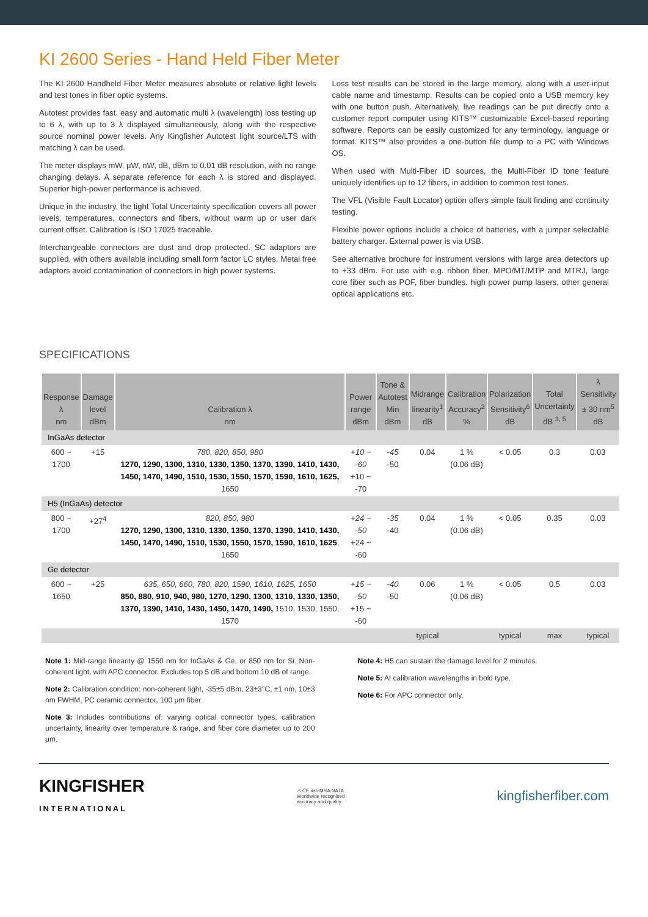KI 2600 Series - Hand Held Fiber Meter
The KI 2600 Handheld Fiber Meter measures absolute or relative light levels and test tones in fiber optic systems.
Autotest provides fast, easy and automatic multi λ (wavelength) loss testing up to 6 λ, with up to 3 λ displayed simultaneously, along with the respective source nominal power levels. Any Kingfisher Autotest light source/LTS with matching λ can be used.
The meter displays mW, μW, nW, dB, dBm to 0.01 dB resolution, with no range changing delays. A separate reference for each λ is stored and displayed. Superior high-power performance is achieved.
Unique in the industry, the tight Total Uncertainty specification covers all power levels, temperatures, connectors and fibers, without warm up or user dark current offset. Calibration is ISO 17025 traceable.
Interchangeable connectors are dust and drop protected. SC adaptors are supplied, with others available including small form factor LC styles. Metal free adaptors avoid contamination of connectors in high power systems.
Loss test results can be stored in the large memory, along with a user-input cable name and timestamp. Results can be copied onto a USB memory key with one button push. Alternatively, live readings can be put directly onto a customer report computer using KITS™ customizable Excel-based reporting software. Reports can be easily customized for any terminology, language or format. KITS™ also provides a one-button file dump to a PC with Windows OS.
When used with Multi-Fiber ID sources, the Multi-Fiber ID tone feature uniquely identifies up to 12 fibers, in addition to common test tones.
The VFL (Visible Fault Locator) option offers simple fault finding and continuity testing.
Flexible power options include a choice of batteries, with a jumper selectable battery charger. External power is via USB.
See alternative brochure for instrument versions with large area detectors up to +33 dBm. For use with e.g. ribbon fiber, MPO/MT/MTP and MTRJ, large core fiber such as POF, fiber bundles, high power pump lasers, other general optical applications etc.
SPECIFICATIONS
| Response λ nm | Damage level dBm | Calibration λ nm | Power range dBm | Tone & Autotest Min dBm | Midrange linearity<sup>1</sup> dB | Calibration Accuracy<sup>2</sup> % | Polarization Sensitivity<sup>6</sup> dB | Total Uncertainty dB <sup>3, 5</sup> | λ Sensitivity ± 30 nm<sup>5</sup> dB |
| --- | --- | --- | --- | --- | --- | --- | --- | --- | --- |
| InGaAs detector | | | | | | | | | |
| 600 ~ 1700 | +15 | 780, 820, 850, 980 1270, 1290, 1300, 1310, 1330, 1350, 1370, 1390, 1410, 1430, 1450, 1470, 1490, 1510, 1530, 1550, 1570, 1590, 1610, 1625, 1650 | +10 ~ -60 +10 ~ -70 | -45 -50 | 0.04 | 1 % (0.06 dB) | < 0.05 | 0.3 | 0.03 |
| H5 (InGaAs) detector | | | | | | | | | |
| 800 ~ 1700 | +27<sup>4</sup> | 820, 850, 980 1270, 1290, 1300, 1310, 1330, 1350, 1370, 1390, 1410, 1430, 1450, 1470, 1490, 1510, 1530, 1550, 1570, 1590, 1610, 1625 , 1650 | +24 ~ -50 +24 ~ -60 | -35 -40 | 0.04 | 1 % (0.06 dB) | < 0.05 | 0.35 | 0.03 |
| Ge detector | | | | | | | | | |
| 600 ~ 1650 | +25 | 635, 650, 660, 780, 820, 1590, 1610, 1625, 1650 850, 880, 910, 940, 980, 1270, 1290, 1300, 1310, 1330, 1350, 1370, 1390, 1410, 1430, 1450, 1470, 1490, 1510, 1530, 1550, 1570 | +15 ~ -50 +15 ~ -60 | -40 -50 | 0.06 | 1 % (0.06 dB) | < 0.05 | 0.5 | 0.03 |
| | | | | | typical | | typical | max | typical |
Note 1: Mid-range linearity @ 1550 nm for InGaAs & Ge, or 850 nm for Si. Non-coherent light, with APC connector. Excludes top 5 dB and bottom 10 dB of range.
Note 2: Calibration condition: non-coherent light, -35±5 dBm, 23±3°C, ±1 nm, 10±3 nm FWHM, PC ceramic connector, 100 μm fiber.
Note 3: Includes contributions of: varying optical connector types, calibration uncertainty, linearity over temperature & range, and fiber core diameter up to 200 μm.
Note 4: H5 can sustain the damage level for 2 minutes.
Note 5: At calibration wavelengths in bold type.
Note 6: For APC connector only.
KINGFISHER
INTERNATIONAL
⚠ CE ilac-MRA NATA
Worldwide recognised
accuracy and quality
kingfisherfiber.com